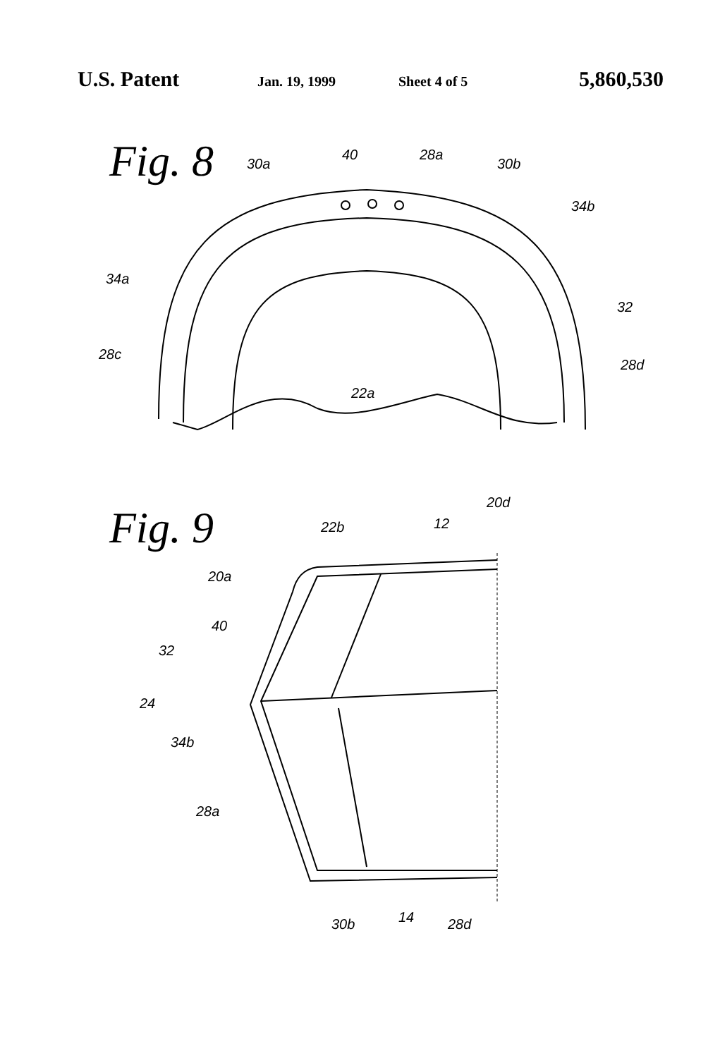U.S. Patent Jan. 19, 1999 Sheet 4 of 5 5,860,530
Fig. 8
30a
40
28a
30b
34b
34a
32
28c
28d
22a
Fig. 9
20d
12
22b
20a
40
32
24
34b
28a
30b
14
28d